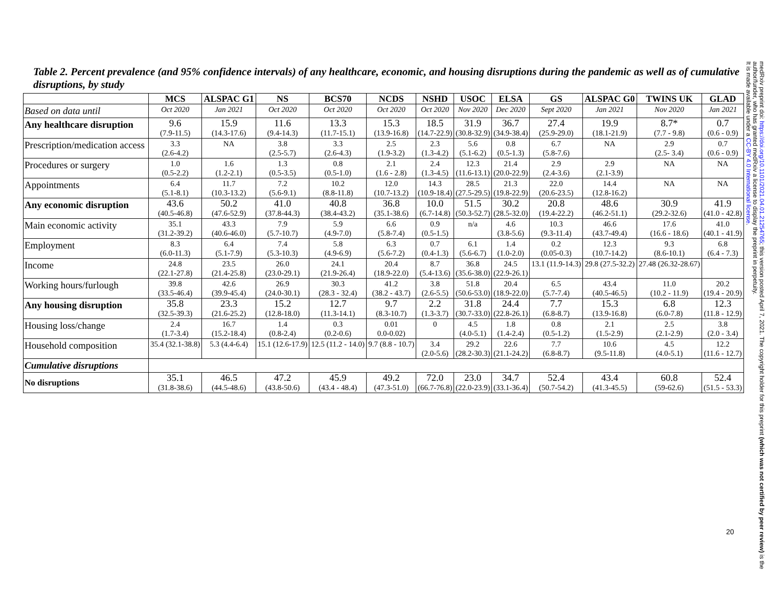Table 2. Percent prevalence (and 95% confidence intervals) of any healthcare, economic, and housing disruptions during the pandemic as well as of cumulative disruptions, by study
| | MCS | ALSPAC G1 | NS | BCS70 | NCDS | NSHD | USOC | ELSA | GS | ALSPAC G0 | TWINS UK | GLAD |
| --- | --- | --- | --- | --- | --- | --- | --- | --- | --- | --- | --- | --- |
| Based on data until | Oct 2020 | Jan 2021 | Oct 2020 | Oct 2020 | Oct 2020 | Oct 2020 | Nov 2020 | Dec 2020 | Sept 2020 | Jan 2021 | Nov 2020 | Jan 2021 |
| Any healthcare disruption | 9.6 (7.9-11.5) | 15.9 (14.3-17.6) | 11.6 (9.4-14.3) | 13.3 (11.7-15.1) | 15.3 (13.9-16.8) | 18.5 (14.7-22.9) | 31.9 (30.8-32.9) | 36.7 (34.9-38.4) | 27.4 (25.9-29.0) | 19.9 (18.1-21.9) | 8.7* (7.7 - 9.8) | 0.7 (0.6 - 0.9) |
| Prescription/medication access | 3.3 (2.6-4.2) | NA | 3.8 (2.5-5.7) | 3.3 (2.6-4.3) | 2.5 (1.9-3.2) | 2.3 (1.3-4.2) | 5.6 (5.1-6.2) | 0.8 (0.5-1.3) | 6.7 (5.8-7.6) | NA | 2.9 (2.5- 3.4) | 0.7 (0.6 - 0.9) |
| Procedures or surgery | 1.0 (0.5-2.2) | 1.6 (1.2-2.1) | 1.3 (0.5-3.5) | 0.8 (0.5-1.0) | 2.1 (1.6 - 2.8) | 2.4 (1.3-4.5) | 12.3 (11.6-13.1) | 21.4 (20.0-22.9) | 2.9 (2.4-3.6) | 2.9 (2.1-3.9) | NA | NA |
| Appointments | 6.4 (5.1-8.1) | 11.7 (10.3-13.2) | 7.2 (5.6-9.1) | 10.2 (8.8-11.8) | 12.0 (10.7-13.2) | 14.3 (10.9-18.4) | 28.5 (27.5-29.5) | 21.3 (19.8-22.9) | 22.0 (20.6-23.5) | 14.4 (12.8-16.2) | NA | NA |
| Any economic disruption | 43.6 (40.5-46.8) | 50.2 (47.6-52.9) | 41.0 (37.8-44.3) | 40.8 (38.4-43.2) | 36.8 (35.1-38.6) | 10.0 (6.7-14.8) | 51.5 (50.3-52.7) | 30.2 (28.5-32.0) | 20.8 (19.4-22.2) | 48.6 (46.2-51.1) | 30.9 (29.2-32.6) | 41.9 (41.0 - 42.8) |
| Main economic activity | 35.1 (31.2-39.2) | 43.3 (40.6-46.0) | 7.9 (5.7-10.7) | 5.9 (4.9-7.0) | 6.6 (5.8-7.4) | 0.9 (0.5-1.5) | n/a | 4.6 (3.8-5.6) | 10.3 (9.3-11.4) | 46.6 (43.7-49.4) | 17.6 (16.6 - 18.6) | 41.0 (40.1 - 41.9) |
| Employment | 8.3 (6.0-11.3) | 6.4 (5.1-7.9) | 7.4 (5.3-10.3) | 5.8 (4.9-6.9) | 6.3 (5.6-7.2) | 0.7 (0.4-1.3) | 6.1 (5.6-6.7) | 1.4 (1.0-2.0) | 0.2 (0.05-0.3) | 12.3 (10.7-14.2) | 9.3 (8.6-10.1) | 6.8 (6.4 - 7.3) |
| Income | 24.8 (22.1-27.8) | 23.5 (21.4-25.8) | 26.0 (23.0-29.1) | 24.1 (21.9-26.4) | 20.4 (18.9-22.0) | 8.7 (5.4-13.6) | 36.8 (35.6-38.0) | 24.5 (22.9-26.1) | 13.1 (11.9-14.3) | 29.8 (27.5-32.2) | 27.48 (26.32-28.67) | |
| Working hours/furlough | 39.8 (33.5-46.4) | 42.6 (39.9-45.4) | 26.9 (24.0-30.1) | 30.3 (28.3 - 32.4) | 41.2 (38.2 - 43.7) | 3.8 (2.6-5.5) | 51.8 (50.6-53.0) | 20.4 (18.9-22.0) | 6.5 (5.7-7.4) | 43.4 (40.5-46.5) | 11.0 (10.2 - 11.9) | 20.2 (19.4 - 20.9) |
| Any housing disruption | 35.8 (32.5-39.3) | 23.3 (21.6-25.2) | 15.2 (12.8-18.0) | 12.7 (11.3-14.1) | 9.7 (8.3-10.7) | 2.2 (1.3-3.7) | 31.8 (30.7-33.0) | 24.4 (22.8-26.1) | 7.7 (6.8-8.7) | 15.3 (13.9-16.8) | 6.8 (6.0-7.8) | 12.3 (11.8 - 12.9) |
| Housing loss/change | 2.4 (1.7-3.4) | 16.7 (15.2-18.4) | 1.4 (0.8-2.4) | 0.3 (0.2-0.6) | 0.01 0.0-0.02) | 0 | 4.5 (4.0-5.1) | 1.8 (1.4-2.4) | 0.8 (0.5-1.2) | 2.1 (1.5-2.9) | 2.5 (2.1-2.9) | 3.8 (2.0 - 3.4) |
| Household composition | 35.4 (32.1-38.8) | 5.3 (4.4-6.4) | 15.1 (12.6-17.9) | 12.5 (11.2 - 14.0) | 9.7 (8.8 - 10.7) | 3.4 (2.0-5.6) | 29.2 (28.2-30.3) | 22.6 (21.1-24.2) | 7.7 (6.8-8.7) | 10.6 (9.5-11.8) | 4.5 (4.0-5.1) | 12.2 (11.6 - 12.7) |
| Cumulative disruptions | | | | | | | | | | | | |
| No disruptions | 35.1 (31.8-38.6) | 46.5 (44.5-48.6) | 47.2 (43.8-50.6) | 45.9 (43.4 - 48.4) | 49.2 (47.3-51.0) | 72.0 (66.7-76.8) | 23.0 (22.0-23.9) | 34.7 (33.1-36.4) | 52.4 (50.7-54.2) | 43.4 (41.3-45.5) | 60.8 (59-62.6) | 52.4 (51.5 - 53.3) |
medRxiv preprint doi: https://doi.org/10.1101/2021.04.01.21254765; this version posted April 7, 2021. The copyright holder for this preprint (which was not certified by peer review) is the author/funder, who has granted medRxiv a license to display the preprint in perpetuity.
It is made available under a CC-BY 4.0 International license.
20